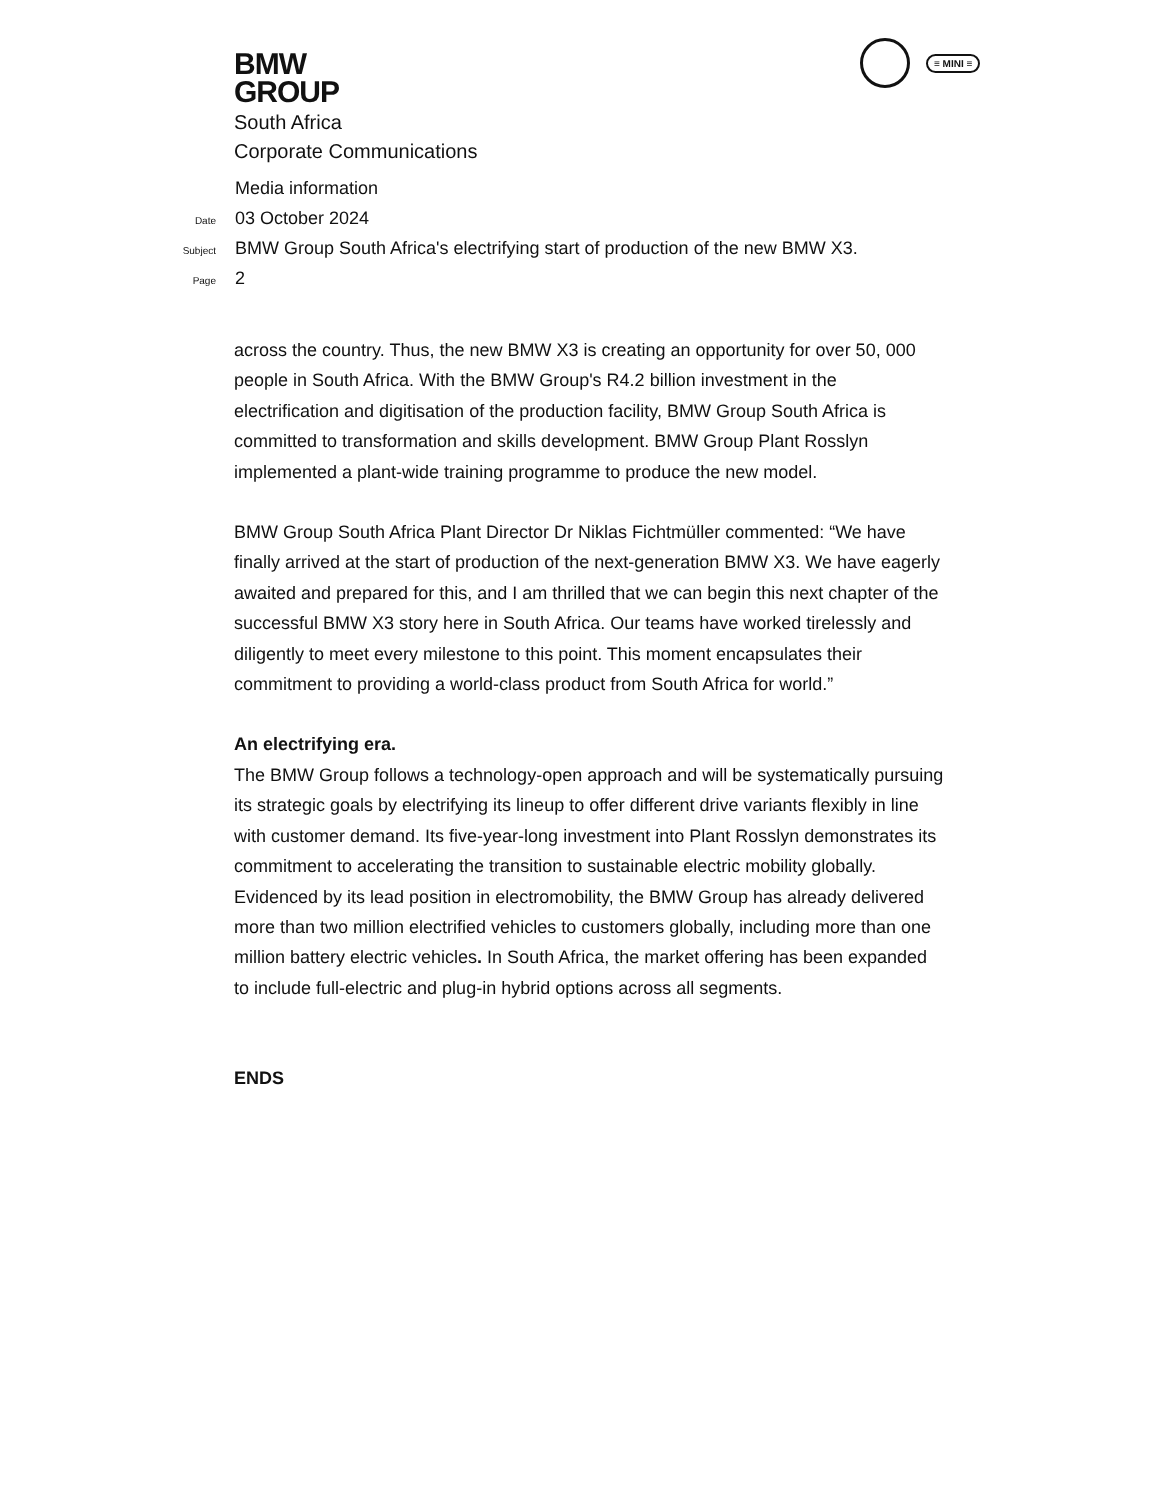BMW
GROUP
≡ MINI ≡
South Africa
Corporate Communications
Media information
Date 03 October 2024
Subject BMW Group South Africa's electrifying start of production of the new BMW X3.
Page 2
across the country. Thus, the new BMW X3 is creating an opportunity for over 50, 000 people in South Africa. With the BMW Group's R4.2 billion investment in the electrification and digitisation of the production facility, BMW Group South Africa is committed to transformation and skills development. BMW Group Plant Rosslyn implemented a plant-wide training programme to produce the new model.
BMW Group South Africa Plant Director Dr Niklas Fichtmüller commented: “We have finally arrived at the start of production of the next-generation BMW X3. We have eagerly awaited and prepared for this, and I am thrilled that we can begin this next chapter of the successful BMW X3 story here in South Africa. Our teams have worked tirelessly and diligently to meet every milestone to this point. This moment encapsulates their commitment to providing a world-class product from South Africa for world.”
An electrifying era.
The BMW Group follows a technology-open approach and will be systematically pursuing its strategic goals by electrifying its lineup to offer different drive variants flexibly in line with customer demand. Its five-year-long investment into Plant Rosslyn demonstrates its commitment to accelerating the transition to sustainable electric mobility globally. Evidenced by its lead position in electromobility, the BMW Group has already delivered more than two million electrified vehicles to customers globally, including more than one million battery electric vehicles. In South Africa, the market offering has been expanded to include full-electric and plug-in hybrid options across all segments.
ENDS